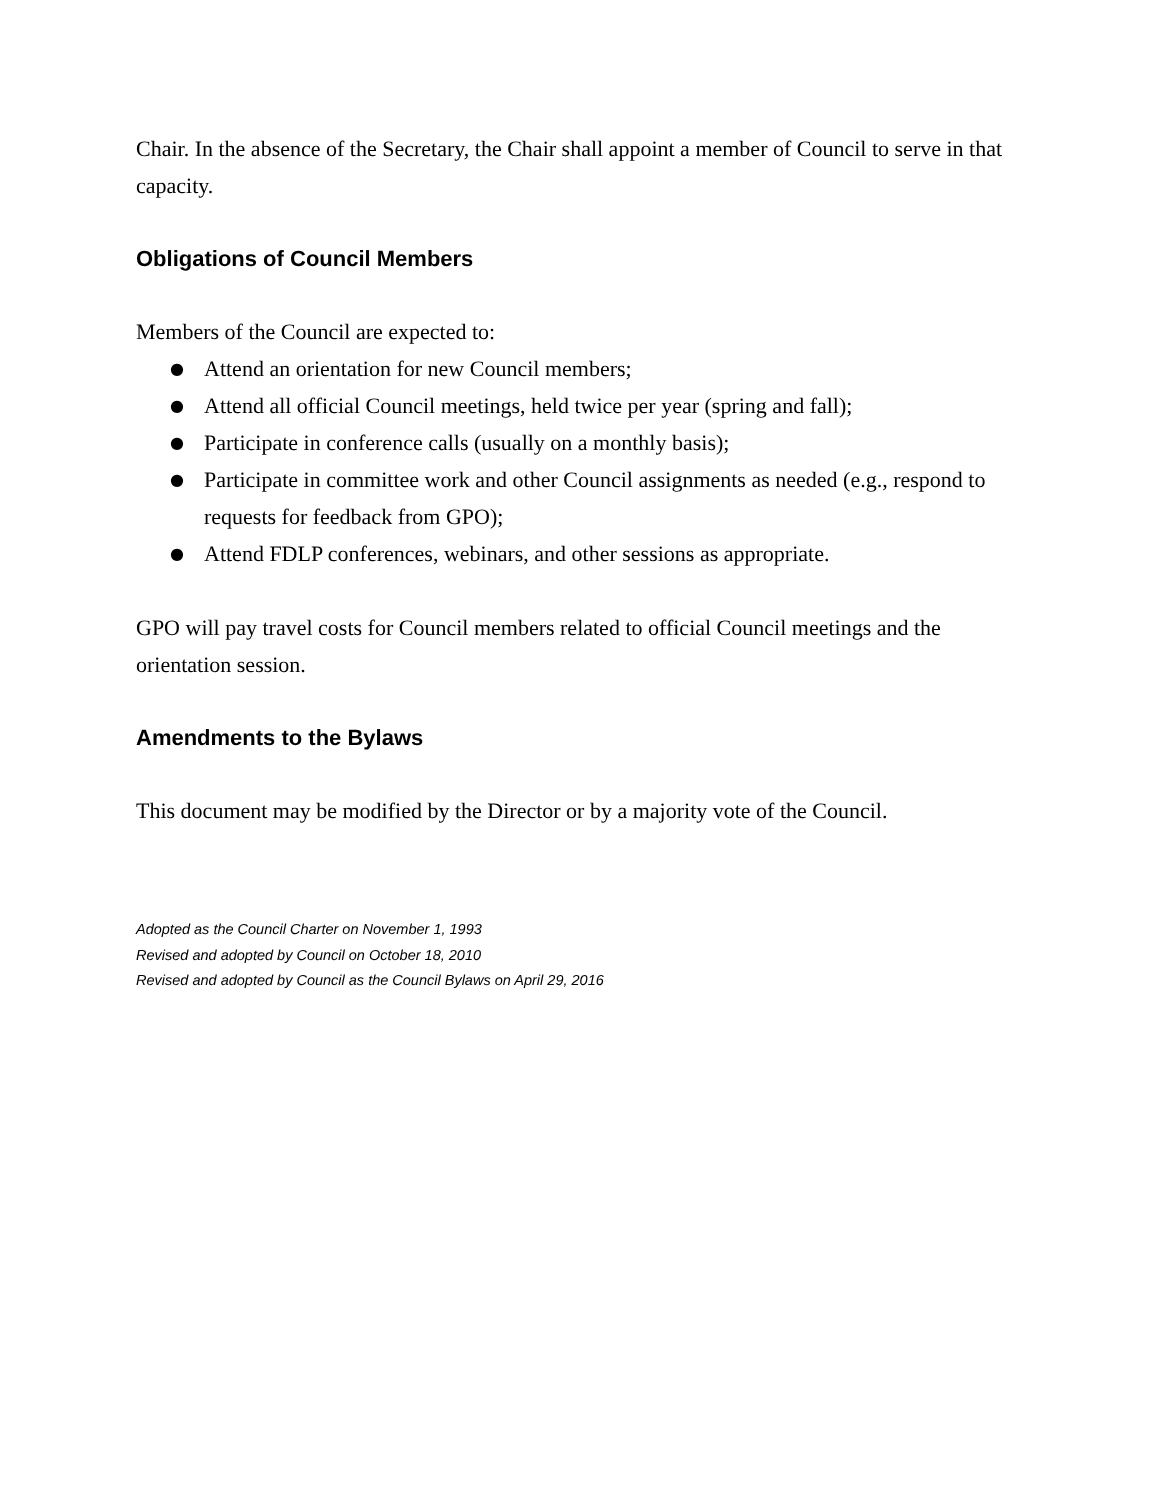Chair. In the absence of the Secretary, the Chair shall appoint a member of Council to serve in that capacity.
Obligations of Council Members
Members of the Council are expected to:
● Attend an orientation for new Council members;
● Attend all official Council meetings, held twice per year (spring and fall);
● Participate in conference calls (usually on a monthly basis);
● Participate in committee work and other Council assignments as needed (e.g., respond to requests for feedback from GPO);
● Attend FDLP conferences, webinars, and other sessions as appropriate.
GPO will pay travel costs for Council members related to official Council meetings and the orientation session.
Amendments to the Bylaws
This document may be modified by the Director or by a majority vote of the Council.
Adopted as the Council Charter on November 1, 1993
Revised and adopted by Council on October 18, 2010
Revised and adopted by Council as the Council Bylaws on April 29, 2016